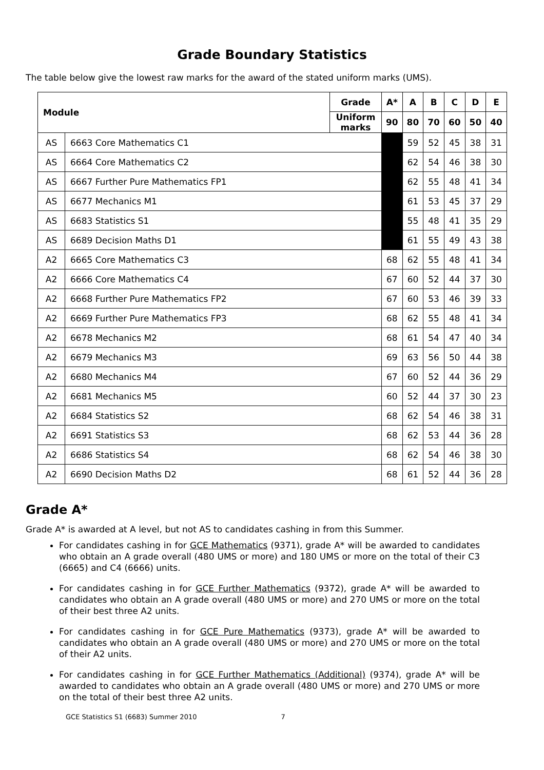Grade Boundary Statistics
The table below give the lowest raw marks for the award of the stated uniform marks (UMS).
| Module | | Grade | A* | A | B | C | D | E |
| --- | --- | --- | --- | --- | --- | --- | --- | --- |
| | | Uniform marks | 90 | 80 | 70 | 60 | 50 | 40 |
| AS | 6663 Core Mathematics C1 | | | 59 | 52 | 45 | 38 | 31 |
| AS | 6664 Core Mathematics C2 | | | 62 | 54 | 46 | 38 | 30 |
| AS | 6667 Further Pure Mathematics FP1 | | | 62 | 55 | 48 | 41 | 34 |
| AS | 6677 Mechanics M1 | | | 61 | 53 | 45 | 37 | 29 |
| AS | 6683 Statistics S1 | | | 55 | 48 | 41 | 35 | 29 |
| AS | 6689 Decision Maths D1 | | | 61 | 55 | 49 | 43 | 38 |
| A2 | 6665 Core Mathematics C3 | | 68 | 62 | 55 | 48 | 41 | 34 |
| A2 | 6666 Core Mathematics C4 | | 67 | 60 | 52 | 44 | 37 | 30 |
| A2 | 6668 Further Pure Mathematics FP2 | | 67 | 60 | 53 | 46 | 39 | 33 |
| A2 | 6669 Further Pure Mathematics FP3 | | 68 | 62 | 55 | 48 | 41 | 34 |
| A2 | 6678 Mechanics M2 | | 68 | 61 | 54 | 47 | 40 | 34 |
| A2 | 6679 Mechanics M3 | | 69 | 63 | 56 | 50 | 44 | 38 |
| A2 | 6680 Mechanics M4 | | 67 | 60 | 52 | 44 | 36 | 29 |
| A2 | 6681 Mechanics M5 | | 60 | 52 | 44 | 37 | 30 | 23 |
| A2 | 6684 Statistics S2 | | 68 | 62 | 54 | 46 | 38 | 31 |
| A2 | 6691 Statistics S3 | | 68 | 62 | 53 | 44 | 36 | 28 |
| A2 | 6686 Statistics S4 | | 68 | 62 | 54 | 46 | 38 | 30 |
| A2 | 6690 Decision Maths D2 | | 68 | 61 | 52 | 44 | 36 | 28 |
Grade A*
Grade A* is awarded at A level, but not AS to candidates cashing in from this Summer.
For candidates cashing in for GCE Mathematics (9371), grade A* will be awarded to candidates who obtain an A grade overall (480 UMS or more) and 180 UMS or more on the total of their C3 (6665) and C4 (6666) units.
For candidates cashing in for GCE Further Mathematics (9372), grade A* will be awarded to candidates who obtain an A grade overall (480 UMS or more) and 270 UMS or more on the total of their best three A2 units.
For candidates cashing in for GCE Pure Mathematics (9373), grade A* will be awarded to candidates who obtain an A grade overall (480 UMS or more) and 270 UMS or more on the total of their A2 units.
For candidates cashing in for GCE Further Mathematics (Additional) (9374), grade A* will be awarded to candidates who obtain an A grade overall (480 UMS or more) and 270 UMS or more on the total of their best three A2 units.
GCE Statistics S1 (6683) Summer 2010 7